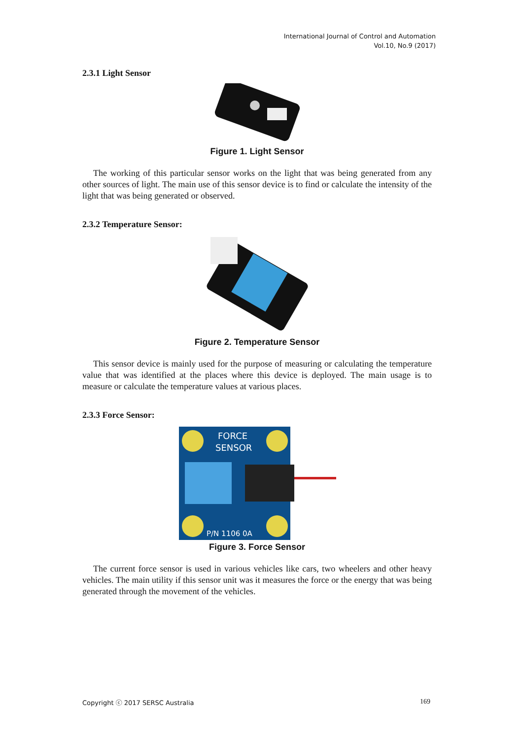International Journal of Control and Automation
Vol.10, No.9 (2017)
2.3.1 Light Sensor
Figure 1. Light Sensor
The working of this particular sensor works on the light that was being generated from any other sources of light. The main use of this sensor device is to find or calculate the intensity of the light that was being generated or observed.
2.3.2 Temperature Sensor:
Figure 2. Temperature Sensor
This sensor device is mainly used for the purpose of measuring or calculating the temperature value that was identified at the places where this device is deployed. The main usage is to measure or calculate the temperature values at various places.
2.3.3 Force Sensor:
FORCE
SENSOR
P/N 1106 0A
Figure 3. Force Sensor
The current force sensor is used in various vehicles like cars, two wheelers and other heavy vehicles. The main utility if this sensor unit was it measures the force or the energy that was being generated through the movement of the vehicles.
Copyright ⓒ 2017 SERSC Australia 169